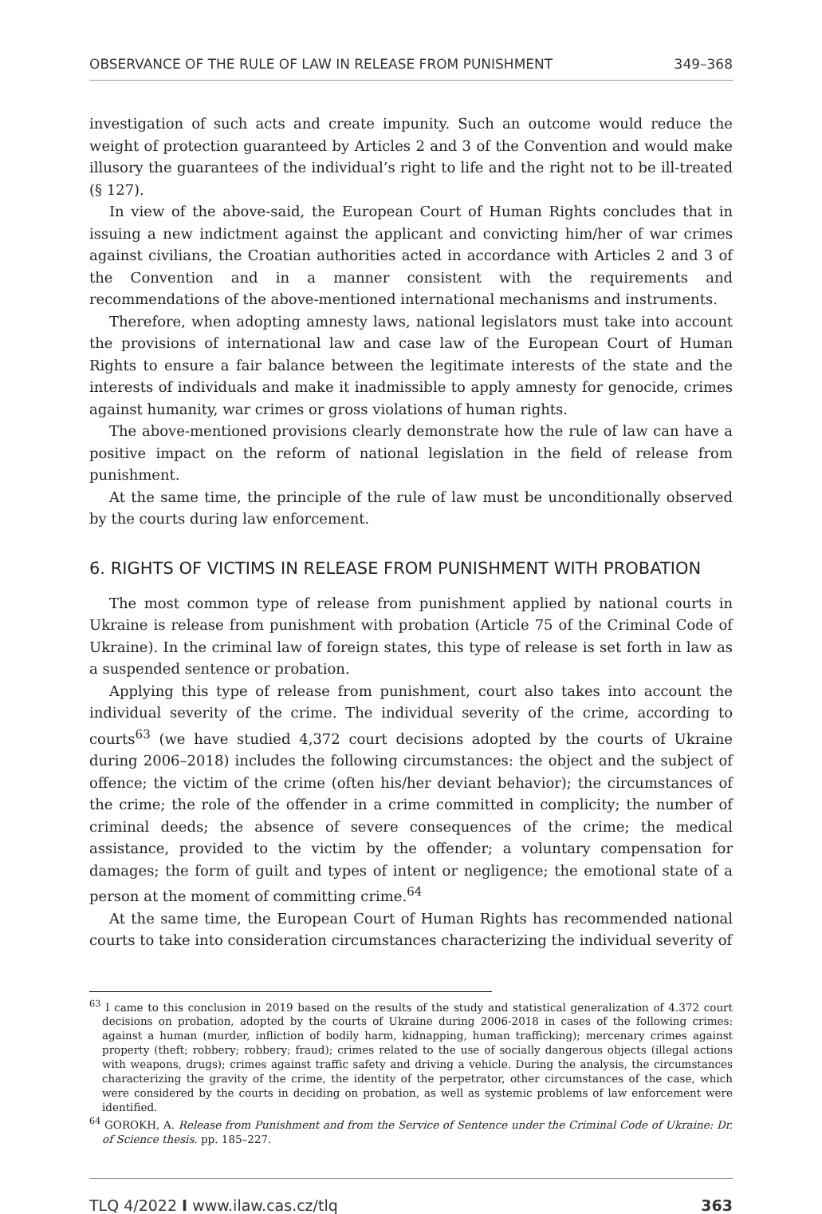OBSERVANCE OF THE RULE OF LAW IN RELEASE FROM PUNISHMENT 349–368
investigation of such acts and create impunity. Such an outcome would reduce the weight of protection guaranteed by Articles 2 and 3 of the Convention and would make illusory the guarantees of the individual’s right to life and the right not to be ill-treated (§ 127).
In view of the above-said, the European Court of Human Rights concludes that in issuing a new indictment against the applicant and convicting him/her of war crimes against civilians, the Croatian authorities acted in accordance with Articles 2 and 3 of the Convention and in a manner consistent with the requirements and recommendations of the above-mentioned international mechanisms and instruments.
Therefore, when adopting amnesty laws, national legislators must take into account the provisions of international law and case law of the European Court of Human Rights to ensure a fair balance between the legitimate interests of the state and the interests of individuals and make it inadmissible to apply amnesty for genocide, crimes against humanity, war crimes or gross violations of human rights.
The above-mentioned provisions clearly demonstrate how the rule of law can have a positive impact on the reform of national legislation in the field of release from punishment.
At the same time, the principle of the rule of law must be unconditionally observed by the courts during law enforcement.
6. RIGHTS OF VICTIMS IN RELEASE FROM PUNISHMENT WITH PROBATION
The most common type of release from punishment applied by national courts in Ukraine is release from punishment with probation (Article 75 of the Criminal Code of Ukraine). In the criminal law of foreign states, this type of release is set forth in law as a suspended sentence or probation.
Applying this type of release from punishment, court also takes into account the individual severity of the crime. The individual severity of the crime, according to courts<sup>63</sup> (we have studied 4,372 court decisions adopted by the courts of Ukraine during 2006–2018) includes the following circumstances: the object and the subject of offence; the victim of the crime (often his/her deviant behavior); the circumstances of the crime; the role of the offender in a crime committed in complicity; the number of criminal deeds; the absence of severe consequences of the crime; the medical assistance, provided to the victim by the offender; a voluntary compensation for damages; the form of guilt and types of intent or negligence; the emotional state of a person at the moment of committing crime.<sup>64</sup>
At the same time, the European Court of Human Rights has recommended national courts to take into consideration circumstances characterizing the individual severity of
<sup>63</sup> I came to this conclusion in 2019 based on the results of the study and statistical generalization of 4.372 court decisions on probation, adopted by the courts of Ukraine during 2006-2018 in cases of the following crimes: against a human (murder, infliction of bodily harm, kidnapping, human trafficking); mercenary crimes against property (theft; robbery; robbery; fraud); crimes related to the use of socially dangerous objects (illegal actions with weapons, drugs); crimes against traffic safety and driving a vehicle. During the analysis, the circumstances characterizing the gravity of the crime, the identity of the perpetrator, other circumstances of the case, which were considered by the courts in deciding on probation, as well as systemic problems of law enforcement were identified.
<sup>64</sup> GOROKH, A. Release from Punishment and from the Service of Sentence under the Criminal Code of Ukraine: Dr. of Science thesis. pp. 185–227.
TLQ 4/2022 I www.ilaw.cas.cz/tlq 363